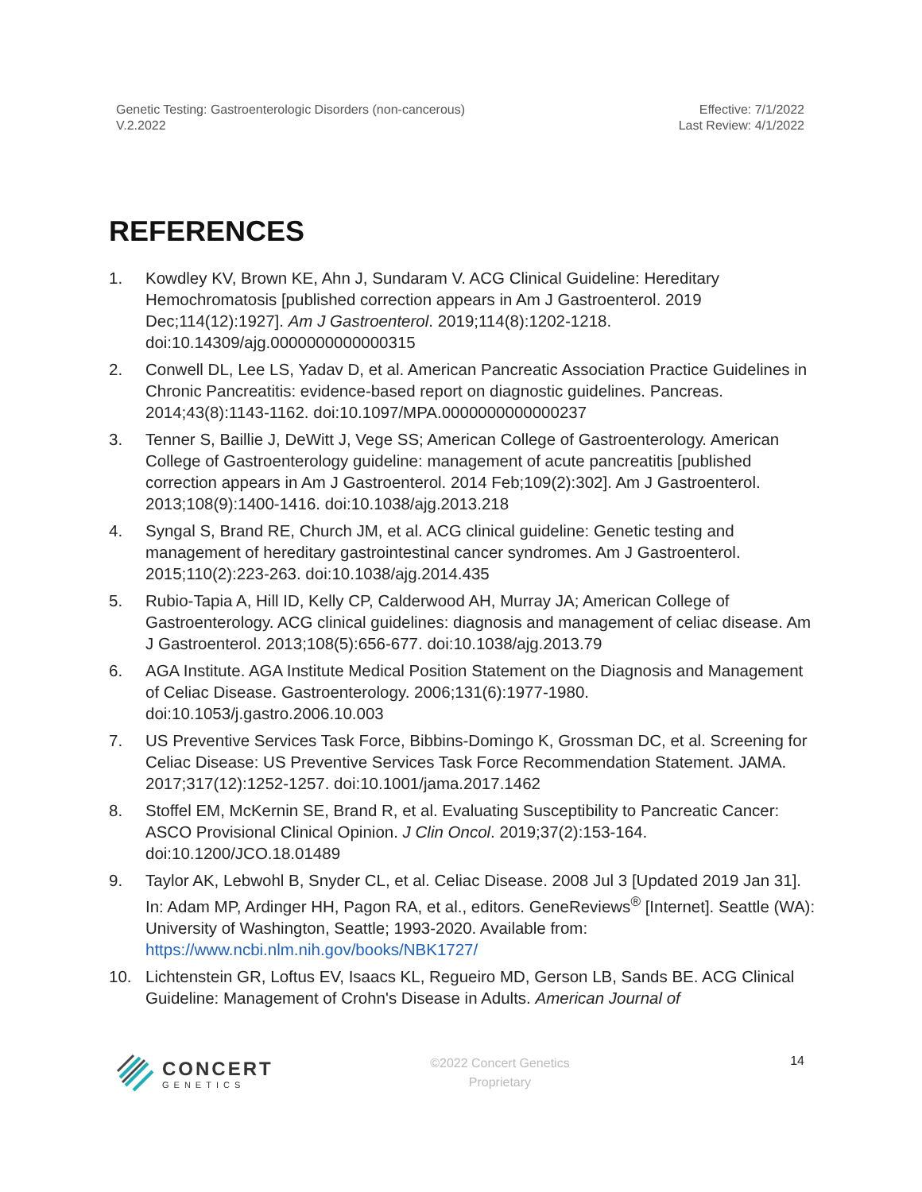Genetic Testing: Gastroenterologic Disorders (non-cancerous)
V.2.2022
Effective: 7/1/2022
Last Review: 4/1/2022
REFERENCES
1. Kowdley KV, Brown KE, Ahn J, Sundaram V. ACG Clinical Guideline: Hereditary Hemochromatosis [published correction appears in Am J Gastroenterol. 2019 Dec;114(12):1927]. Am J Gastroenterol. 2019;114(8):1202-1218. doi:10.14309/ajg.0000000000000315
2. Conwell DL, Lee LS, Yadav D, et al. American Pancreatic Association Practice Guidelines in Chronic Pancreatitis: evidence-based report on diagnostic guidelines. Pancreas. 2014;43(8):1143-1162. doi:10.1097/MPA.0000000000000237
3. Tenner S, Baillie J, DeWitt J, Vege SS; American College of Gastroenterology. American College of Gastroenterology guideline: management of acute pancreatitis [published correction appears in Am J Gastroenterol. 2014 Feb;109(2):302]. Am J Gastroenterol. 2013;108(9):1400-1416. doi:10.1038/ajg.2013.218
4. Syngal S, Brand RE, Church JM, et al. ACG clinical guideline: Genetic testing and management of hereditary gastrointestinal cancer syndromes. Am J Gastroenterol. 2015;110(2):223-263. doi:10.1038/ajg.2014.435
5. Rubio-Tapia A, Hill ID, Kelly CP, Calderwood AH, Murray JA; American College of Gastroenterology. ACG clinical guidelines: diagnosis and management of celiac disease. Am J Gastroenterol. 2013;108(5):656-677. doi:10.1038/ajg.2013.79
6. AGA Institute. AGA Institute Medical Position Statement on the Diagnosis and Management of Celiac Disease. Gastroenterology. 2006;131(6):1977-1980. doi:10.1053/j.gastro.2006.10.003
7. US Preventive Services Task Force, Bibbins-Domingo K, Grossman DC, et al. Screening for Celiac Disease: US Preventive Services Task Force Recommendation Statement. JAMA. 2017;317(12):1252-1257. doi:10.1001/jama.2017.1462
8. Stoffel EM, McKernin SE, Brand R, et al. Evaluating Susceptibility to Pancreatic Cancer: ASCO Provisional Clinical Opinion. J Clin Oncol. 2019;37(2):153-164. doi:10.1200/JCO.18.01489
9. Taylor AK, Lebwohl B, Snyder CL, et al. Celiac Disease. 2008 Jul 3 [Updated 2019 Jan 31]. In: Adam MP, Ardinger HH, Pagon RA, et al., editors. GeneReviews<sup>®</sup> [Internet]. Seattle (WA): University of Washington, Seattle; 1993-2020. Available from: https://www.ncbi.nlm.nih.gov/books/NBK1727/
10. Lichtenstein GR, Loftus EV, Isaacs KL, Regueiro MD, Gerson LB, Sands BE. ACG Clinical Guideline: Management of Crohn's Disease in Adults. American Journal of
CONCERT
GENETICS
©2022 Concert Genetics
Proprietary
14